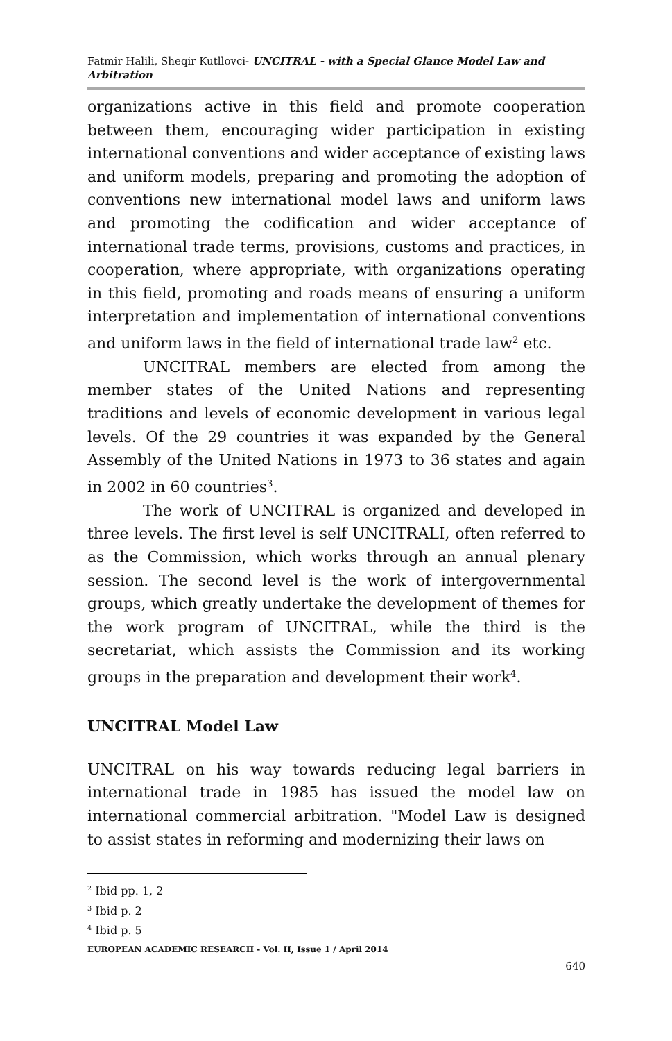Fatmir Halili, Sheqir Kutllovci- UNCITRAL - with a Special Glance Model Law and Arbitration
organizations active in this field and promote cooperation between them, encouraging wider participation in existing international conventions and wider acceptance of existing laws and uniform models, preparing and promoting the adoption of conventions new international model laws and uniform laws and promoting the codification and wider acceptance of international trade terms, provisions, customs and practices, in cooperation, where appropriate, with organizations operating in this field, promoting and roads means of ensuring a uniform interpretation and implementation of international conventions and uniform laws in the field of international trade law<sup>2</sup> etc.
UNCITRAL members are elected from among the member states of the United Nations and representing traditions and levels of economic development in various legal levels. Of the 29 countries it was expanded by the General Assembly of the United Nations in 1973 to 36 states and again in 2002 in 60 countries<sup>3</sup>.
The work of UNCITRAL is organized and developed in three levels. The first level is self UNCITRALI, often referred to as the Commission, which works through an annual plenary session. The second level is the work of intergovernmental groups, which greatly undertake the development of themes for the work program of UNCITRAL, while the third is the secretariat, which assists the Commission and its working groups in the preparation and development their work<sup>4</sup>.
UNCITRAL Model Law
UNCITRAL on his way towards reducing legal barriers in international trade in 1985 has issued the model law on international commercial arbitration. "Model Law is designed to assist states in reforming and modernizing their laws on
<sup>2</sup> Ibid pp. 1, 2
<sup>3</sup> Ibid p. 2
<sup>4</sup> Ibid p. 5
EUROPEAN ACADEMIC RESEARCH - Vol. II, Issue 1 / April 2014
640